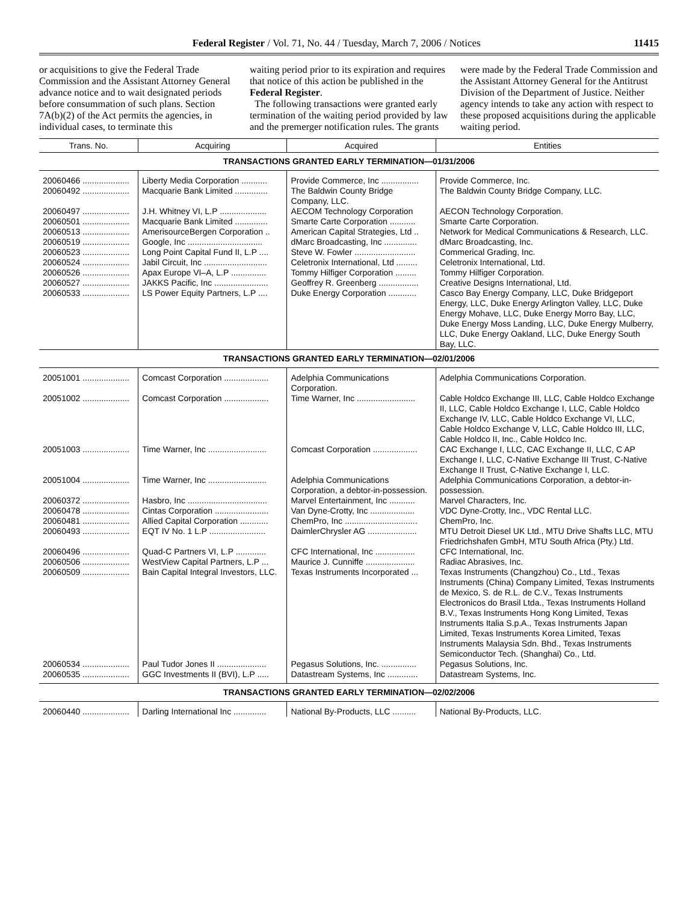Federal Register / Vol. 71, No. 44 / Tuesday, March 7, 2006 / Notices 11415
or acquisitions to give the Federal Trade Commission and the Assistant Attorney General advance notice and to wait designated periods before consummation of such plans. Section 7A(b)(2) of the Act permits the agencies, in individual cases, to terminate this
waiting period prior to its expiration and requires that notice of this action be published in the Federal Register.
The following transactions were granted early termination of the waiting period provided by law and the premerger notification rules. The grants
were made by the Federal Trade Commission and the Assistant Attorney General for the Antitrust Division of the Department of Justice. Neither agency intends to take any action with respect to these proposed acquisitions during the applicable waiting period.
| Trans. No. | Acquiring | Acquired | Entities |
| --- | --- | --- | --- |
| TRANSACTIONS GRANTED EARLY TERMINATION—01/31/2006 | | | |
| 20060466 .................... | Liberty Media Corporation ........... | Provide Commerce, Inc ................ | Provide Commerce, Inc. |
| 20060492 .................... | Macquarie Bank Limited .............. | The Baldwin County Bridge Company, LLC. | The Baldwin County Bridge Company, LLC. |
| 20060497 .................... | J.H. Whitney VI, L.P .................... | AECOM Technology Corporation | AECON Technology Corporation. |
| 20060501 .................... | Macquarie Bank Limited .............. | Smarte Carte Corporation ........... | Smarte Carte Corporation. |
| 20060513 .................... | AmerisourceBergen Corporation .. | American Capital Strategies, Ltd .. | Network for Medical Communications & Research, LLC. |
| 20060519 .................... | Google, Inc ................................ | dMarc Broadcasting, Inc .............. | dMarc Broadcasting, Inc. |
| 20060523 .................... | Long Point Capital Fund II, L.P .... | Steve W. Fowler .......................... | Commerical Grading, Inc. |
| 20060524 .................... | Jabil Circuit, Inc ........................... | Celetronix International, Ltd ......... | Celetronix International, Ltd. |
| 20060526 .................... | Apax Europe VI–A, L.P ............... | Tommy Hilfiger Corporation ......... | Tommy Hilfiger Corporation. |
| 20060527 .................... | JAKKS Pacific, Inc ....................... | Geoffrey R. Greenberg ................. | Creative Designs International, Ltd. |
| 20060533 .................... | LS Power Equity Partners, L.P .... | Duke Energy Corporation ............ | Casco Bay Energy Company, LLC, Duke Bridgeport Energy, LLC, Duke Energy Arlington Valley, LLC, Duke Energy Mohave, LLC, Duke Energy Morro Bay, LLC, Duke Energy Moss Landing, LLC, Duke Energy Mulberry, LLC, Duke Energy Oakland, LLC, Duke Energy South Bay, LLC. |
| TRANSACTIONS GRANTED EARLY TERMINATION—02/01/2006 | | | |
| 20051001 .................... | Comcast Corporation ................... | Adelphia Communications Corporation. | Adelphia Communications Corporation. |
| 20051002 .................... | Comcast Corporation ................... | Time Warner, Inc ......................... | Cable Holdco Exchange III, LLC, Cable Holdco Exchange II, LLC, Cable Holdco Exchange I, LLC, Cable Holdco Exchange IV, LLC, Cable Holdco Exchange VI, LLC, Cable Holdco Exchange V, LLC, Cable Holdco III, LLC, Cable Holdco II, Inc., Cable Holdco Inc. |
| 20051003 .................... | Time Warner, Inc ......................... | Comcast Corporation ................... | CAC Exchange I, LLC, CAC Exchange II, LLC, C AP Exchange I, LLC, C-Native Exchange III Trust, C-Native Exchange II Trust, C-Native Exchange I, LLC. |
| 20051004 .................... | Time Warner, Inc ......................... | Adelphia Communications Corporation, a debtor-in-possession. | Adelphia Communications Corporation, a debtor-in-possession. |
| 20060372 .................... | Hasbro, Inc .................................. | Marvel Entertainment, Inc ........... | Marvel Characters, Inc. |
| 20060478 .................... | Cintas Corporation ....................... | Van Dyne-Crotty, Inc ................... | VDC Dyne-Crotty, Inc., VDC Rental LLC. |
| 20060481 .................... | Allied Capital Corporation ............ | ChemPro, Inc ............................... | ChemPro, Inc. |
| 20060493 .................... | EQT IV No. 1 L.P ........................ | DaimlerChrysler AG ..................... | MTU Detroit Diesel UK Ltd., MTU Drive Shafts LLC, MTU Friedrichshafen GmbH, MTU South Africa (Pty.) Ltd. |
| 20060496 .................... | Quad-C Partners VI, L.P ............. | CFC International, Inc ................. | CFC International, Inc. |
| 20060506 .................... | WestView Capital Partners, L.P ... | Maurice J. Cunniffe ..................... | Radiac Abrasives, Inc. |
| 20060509 .................... | Bain Capital Integral Investors, LLC. | Texas Instruments Incorporated ... | Texas Instruments (Changzhou) Co., Ltd., Texas Instruments (China) Company Limited, Texas Instruments de Mexico, S. de R.L. de C.V., Texas Instruments Electronicos do Brasil Ltda., Texas Instruments Holland B.V., Texas Instruments Hong Kong Limited, Texas Instruments Italia S.p.A., Texas Instruments Japan Limited, Texas Instruments Korea Limited, Texas Instruments Malaysia Sdn. Bhd., Texas Instruments Semiconductor Tech. (Shanghai) Co., Ltd. |
| 20060534 .................... | Paul Tudor Jones II ..................... | Pegasus Solutions, Inc. ............... | Pegasus Solutions, Inc. |
| 20060535 .................... | GGC Investments II (BVI), L.P ..... | Datastream Systems, Inc ............. | Datastream Systems, Inc. |
| TRANSACTIONS GRANTED EARLY TERMINATION—02/02/2006 | | | |
| 20060440 .................... | Darling International Inc .............. | National By-Products, LLC .......... | National By-Products, LLC. |